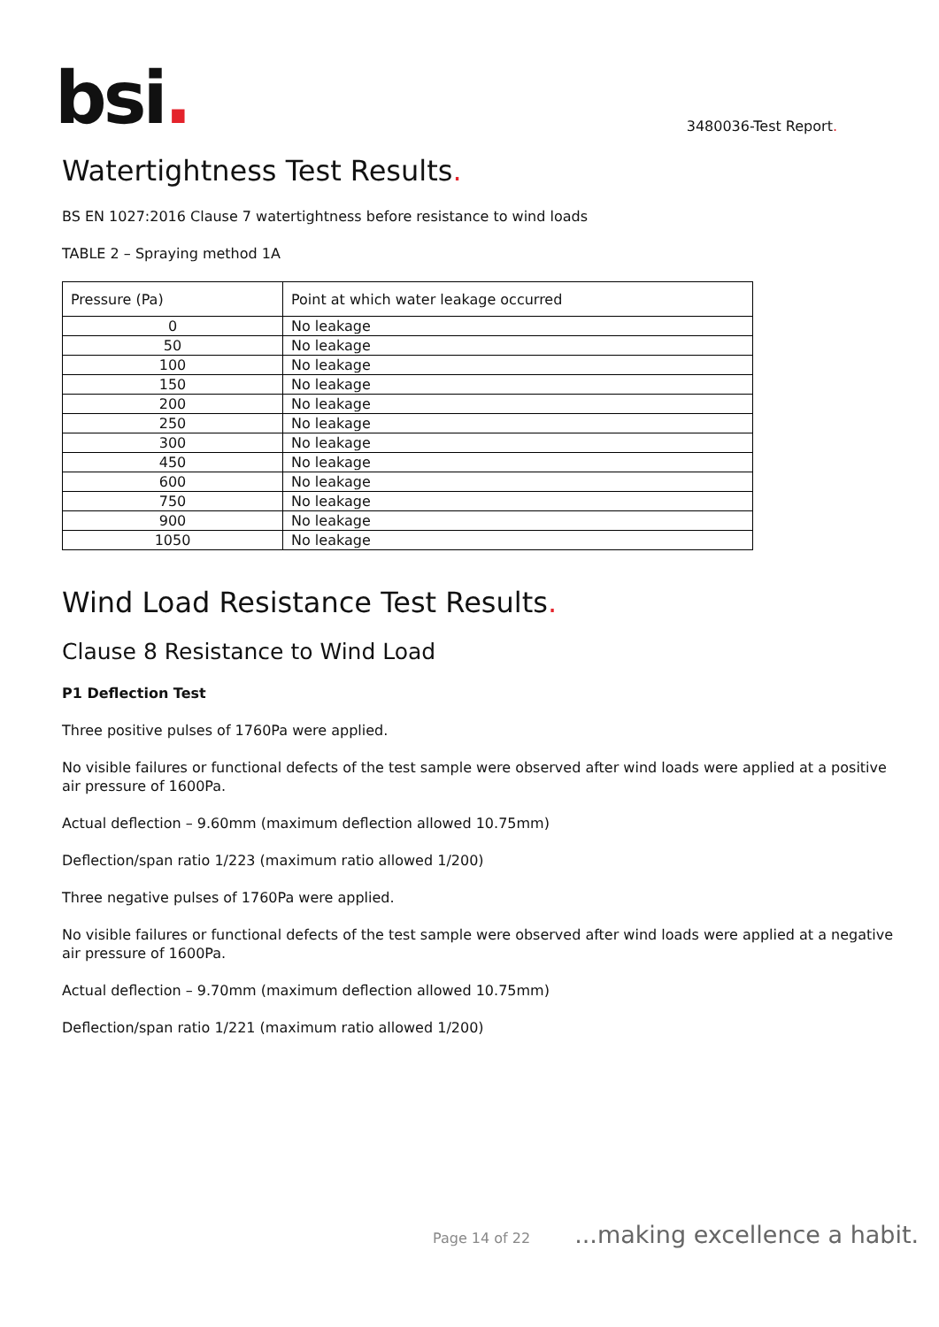bsi.
3480036-Test Report.
Watertightness Test Results.
BS EN 1027:2016 Clause 7 watertightness before resistance to wind loads
TABLE 2 – Spraying method 1A
| Pressure (Pa) | Point at which water leakage occurred |
| --- | --- |
| 0 | No leakage |
| 50 | No leakage |
| 100 | No leakage |
| 150 | No leakage |
| 200 | No leakage |
| 250 | No leakage |
| 300 | No leakage |
| 450 | No leakage |
| 600 | No leakage |
| 750 | No leakage |
| 900 | No leakage |
| 1050 | No leakage |
Wind Load Resistance Test Results.
Clause 8 Resistance to Wind Load
P1 Deflection Test
Three positive pulses of 1760Pa were applied.
No visible failures or functional defects of the test sample were observed after wind loads were applied at a positive air pressure of 1600Pa.
Actual deflection – 9.60mm (maximum deflection allowed 10.75mm)
Deflection/span ratio 1/223 (maximum ratio allowed 1/200)
Three negative pulses of 1760Pa were applied.
No visible failures or functional defects of the test sample were observed after wind loads were applied at a negative air pressure of 1600Pa.
Actual deflection – 9.70mm (maximum deflection allowed 10.75mm)
Deflection/span ratio 1/221 (maximum ratio allowed 1/200)
Page 14 of 22 ...making excellence a habit.